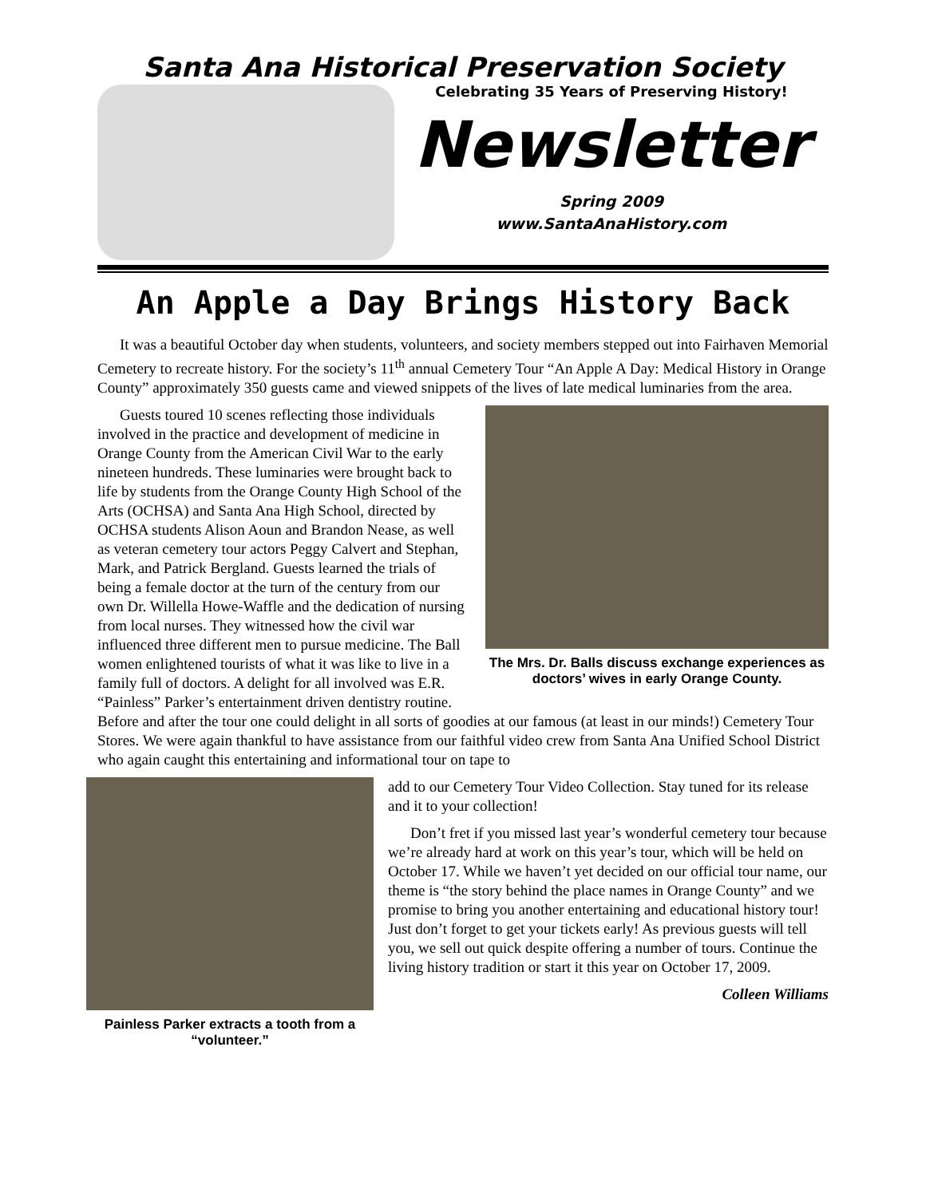Santa Ana Historical Preservation Society
Celebrating 35 Years of Preserving History!
Newsletter
Spring 2009
www.SantaAnaHistory.com
An Apple a Day Brings History Back
It was a beautiful October day when students, volunteers, and society members stepped out into Fairhaven Memorial Cemetery to recreate history. For the society’s 11<sup>th</sup> annual Cemetery Tour “An Apple A Day: Medical History in Orange County” approximately 350 guests came and viewed snippets of the lives of late medical luminaries from the area.
The Mrs. Dr. Balls discuss exchange experiences as doctors’ wives in early Orange County.
Guests toured 10 scenes reflecting those individuals involved in the practice and development of medicine in Orange County from the American Civil War to the early nineteen hundreds. These luminaries were brought back to life by students from the Orange County High School of the Arts (OCHSA) and Santa Ana High School, directed by OCHSA students Alison Aoun and Brandon Nease, as well as veteran cemetery tour actors Peggy Calvert and Stephan, Mark, and Patrick Bergland. Guests learned the trials of being a female doctor at the turn of the century from our own Dr. Willella Howe-Waffle and the dedication of nursing from local nurses. They witnessed how the civil war influenced three different men to pursue medicine. The Ball women enlightened tourists of what it was like to live in a family full of doctors. A delight for all involved was E.R. “Painless” Parker’s entertainment driven dentistry routine. Before and after the tour one could delight in all sorts of goodies at our famous (at least in our minds!) Cemetery Tour Stores. We were again thankful to have assistance from our faithful video crew from Santa Ana Unified School District who again caught this entertaining and informational tour on tape to
Painless Parker extracts a tooth from a “volunteer.”
add to our Cemetery Tour Video Collection. Stay tuned for its release and it to your collection!
Don’t fret if you missed last year’s wonderful cemetery tour because we’re already hard at work on this year’s tour, which will be held on October 17. While we haven’t yet decided on our official tour name, our theme is “the story behind the place names in Orange County” and we promise to bring you another entertaining and educational history tour! Just don’t forget to get your tickets early! As previous guests will tell you, we sell out quick despite offering a number of tours. Continue the living history tradition or start it this year on October 17, 2009.
Colleen Williams